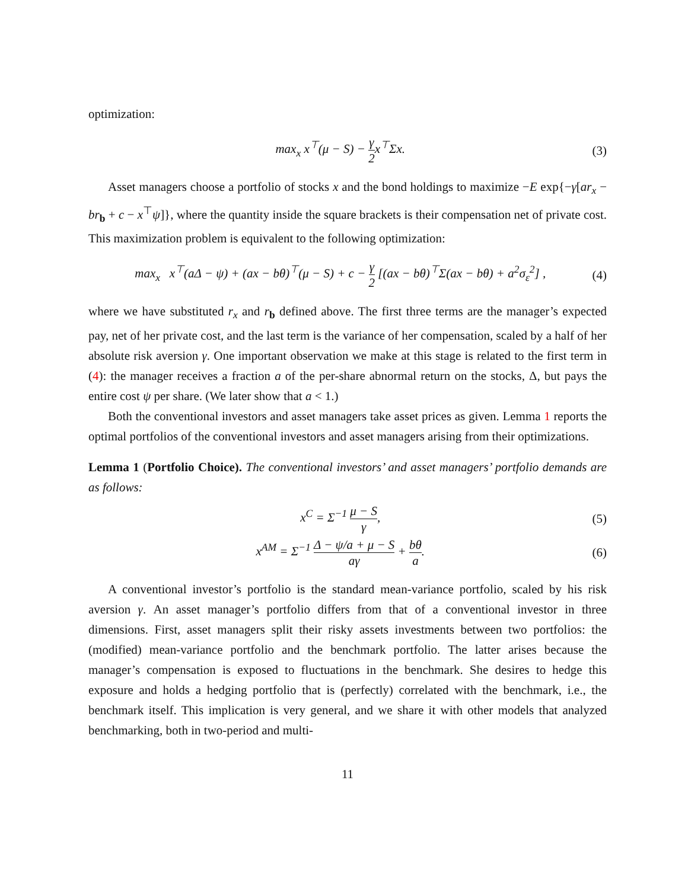optimization:
max<sub>x</sub> x<sup>⊤</sup>(μ − S) − γ 2x<sup>⊤</sup>Σx. (3)
Asset managers choose a portfolio of stocks x and the bond holdings to maximize −E exp{−γ[ar<sub>x</sub> − br<sub>b</sub> + c − x<sup>⊤</sup>ψ]}, where the quantity inside the square brackets is their compensation net of private cost. This maximization problem is equivalent to the following optimization:
max<sub>x</sub> x<sup>⊤</sup>(aΔ − ψ) + (ax − bθ)<sup>⊤</sup>(μ − S) + c − γ 2 [(ax − bθ)<sup>⊤</sup>Σ(ax − bθ) + a<sup>2</sup>σ<sub>ε</sub><sup>2</sup>] ,
(4)
where we have substituted r<sub>x</sub> and r<sub>b</sub> defined above. The first three terms are the manager’s expected pay, net of her private cost, and the last term is the variance of her compensation, scaled by a half of her absolute risk aversion γ. One important observation we make at this stage is related to the first term in (4): the manager receives a fraction a of the per-share abnormal return on the stocks, Δ, but pays the entire cost ψ per share. (We later show that a < 1.)
Both the conventional investors and asset managers take asset prices as given. Lemma 1 reports the optimal portfolios of the conventional investors and asset managers arising from their optimizations.
Lemma 1 (Portfolio Choice). The conventional investors’ and asset managers’ portfolio demands are as follows:
x<sup>C</sup> = Σ<sup>−1</sup> μ − S γ, (5)
x<sup>AM</sup> = Σ<sup>−1</sup> Δ − ψ/a + μ − S aγ + bθ a.
(6)
A conventional investor’s portfolio is the standard mean-variance portfolio, scaled by his risk aversion γ. An asset manager’s portfolio differs from that of a conventional investor in three dimensions. First, asset managers split their risky assets investments between two portfolios: the (modified) mean-variance portfolio and the benchmark portfolio. The latter arises because the manager’s compensation is exposed to fluctuations in the benchmark. She desires to hedge this exposure and holds a hedging portfolio that is (perfectly) correlated with the benchmark, i.e., the benchmark itself. This implication is very general, and we share it with other models that analyzed benchmarking, both in two-period and multi-
11